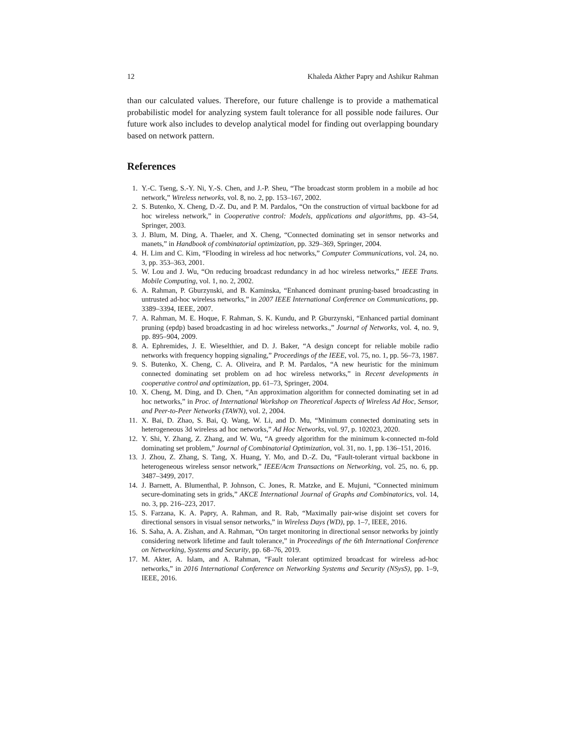12 Khaleda Akther Papry and Ashikur Rahman
than our calculated values. Therefore, our future challenge is to provide a mathematical probabilistic model for analyzing system fault tolerance for all possible node failures. Our future work also includes to develop analytical model for finding out overlapping boundary based on network pattern.
References
1. Y.-C. Tseng, S.-Y. Ni, Y.-S. Chen, and J.-P. Sheu, “The broadcast storm problem in a mobile ad hoc network,” Wireless networks, vol. 8, no. 2, pp. 153–167, 2002.
2. S. Butenko, X. Cheng, D.-Z. Du, and P. M. Pardalos, “On the construction of virtual backbone for ad hoc wireless network,” in Cooperative control: Models, applications and algorithms, pp. 43–54, Springer, 2003.
3. J. Blum, M. Ding, A. Thaeler, and X. Cheng, “Connected dominating set in sensor networks and manets,” in Handbook of combinatorial optimization, pp. 329–369, Springer, 2004.
4. H. Lim and C. Kim, “Flooding in wireless ad hoc networks,” Computer Communications, vol. 24, no. 3, pp. 353–363, 2001.
5. W. Lou and J. Wu, “On reducing broadcast redundancy in ad hoc wireless networks,” IEEE Trans. Mobile Computing, vol. 1, no. 2, 2002.
6. A. Rahman, P. Gburzynski, and B. Kaminska, “Enhanced dominant pruning-based broadcasting in untrusted ad-hoc wireless networks,” in 2007 IEEE International Conference on Communications, pp. 3389–3394, IEEE, 2007.
7. A. Rahman, M. E. Hoque, F. Rahman, S. K. Kundu, and P. Gburzynski, “Enhanced partial dominant pruning (epdp) based broadcasting in ad hoc wireless networks.,” Journal of Networks, vol. 4, no. 9, pp. 895–904, 2009.
8. A. Ephremides, J. E. Wieselthier, and D. J. Baker, “A design concept for reliable mobile radio networks with frequency hopping signaling,” Proceedings of the IEEE, vol. 75, no. 1, pp. 56–73, 1987.
9. S. Butenko, X. Cheng, C. A. Oliveira, and P. M. Pardalos, “A new heuristic for the minimum connected dominating set problem on ad hoc wireless networks,” in Recent developments in cooperative control and optimization, pp. 61–73, Springer, 2004.
10. X. Cheng, M. Ding, and D. Chen, “An approximation algorithm for connected dominating set in ad hoc networks,” in Proc. of International Workshop on Theoretical Aspects of Wireless Ad Hoc, Sensor, and Peer-to-Peer Networks (TAWN), vol. 2, 2004.
11. X. Bai, D. Zhao, S. Bai, Q. Wang, W. Li, and D. Mu, “Minimum connected dominating sets in heterogeneous 3d wireless ad hoc networks,” Ad Hoc Networks, vol. 97, p. 102023, 2020.
12. Y. Shi, Y. Zhang, Z. Zhang, and W. Wu, “A greedy algorithm for the minimum k-connected m-fold dominating set problem,” Journal of Combinatorial Optimization, vol. 31, no. 1, pp. 136–151, 2016.
13. J. Zhou, Z. Zhang, S. Tang, X. Huang, Y. Mo, and D.-Z. Du, “Fault-tolerant virtual backbone in heterogeneous wireless sensor network,” IEEE/Acm Transactions on Networking, vol. 25, no. 6, pp. 3487–3499, 2017.
14. J. Barnett, A. Blumenthal, P. Johnson, C. Jones, R. Matzke, and E. Mujuni, “Connected minimum secure-dominating sets in grids,” AKCE International Journal of Graphs and Combinatorics, vol. 14, no. 3, pp. 216–223, 2017.
15. S. Farzana, K. A. Papry, A. Rahman, and R. Rab, “Maximally pair-wise disjoint set covers for directional sensors in visual sensor networks,” in Wireless Days (WD), pp. 1–7, IEEE, 2016.
16. S. Saha, A. A. Zishan, and A. Rahman, “On target monitoring in directional sensor networks by jointly considering network lifetime and fault tolerance,” in Proceedings of the 6th International Conference on Networking, Systems and Security, pp. 68–76, 2019.
17. M. Akter, A. Islam, and A. Rahman, “Fault tolerant optimized broadcast for wireless ad-hoc networks,” in 2016 International Conference on Networking Systems and Security (NSysS), pp. 1–9, IEEE, 2016.